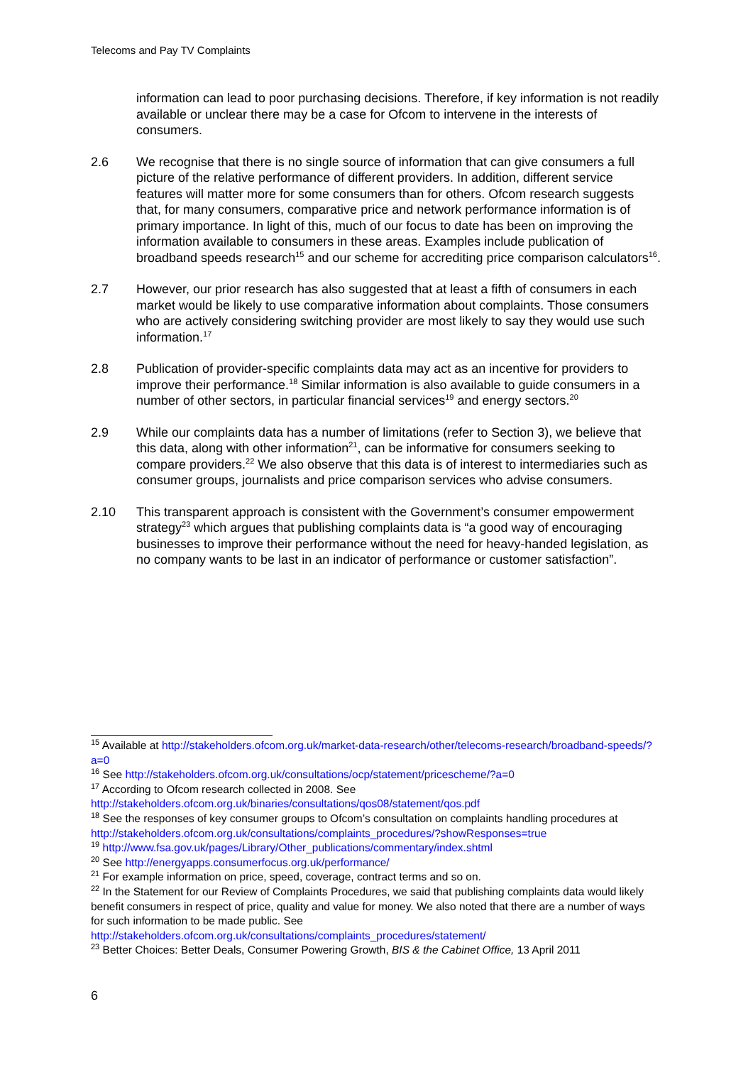Telecoms and Pay TV Complaints
information can lead to poor purchasing decisions. Therefore, if key information is not readily available or unclear there may be a case for Ofcom to intervene in the interests of consumers.
2.6 We recognise that there is no single source of information that can give consumers a full picture of the relative performance of different providers. In addition, different service features will matter more for some consumers than for others. Ofcom research suggests that, for many consumers, comparative price and network performance information is of primary importance. In light of this, much of our focus to date has been on improving the information available to consumers in these areas. Examples include publication of broadband speeds research<sup>15</sup> and our scheme for accrediting price comparison calculators<sup>16</sup>.
2.7 However, our prior research has also suggested that at least a fifth of consumers in each market would be likely to use comparative information about complaints. Those consumers who are actively considering switching provider are most likely to say they would use such information.<sup>17</sup>
2.8 Publication of provider-specific complaints data may act as an incentive for providers to improve their performance.<sup>18</sup> Similar information is also available to guide consumers in a number of other sectors, in particular financial services<sup>19</sup> and energy sectors.<sup>20</sup>
2.9 While our complaints data has a number of limitations (refer to Section 3), we believe that this data, along with other information<sup>21</sup>, can be informative for consumers seeking to compare providers.<sup>22</sup> We also observe that this data is of interest to intermediaries such as consumer groups, journalists and price comparison services who advise consumers.
2.10 This transparent approach is consistent with the Government’s consumer empowerment strategy<sup>23</sup> which argues that publishing complaints data is “a good way of encouraging businesses to improve their performance without the need for heavy-handed legislation, as no company wants to be last in an indicator of performance or customer satisfaction”.
<sup>15</sup> Available at http://stakeholders.ofcom.org.uk/market-data-research/other/telecoms-research/broadband-speeds/?a=0
<sup>16</sup> See http://stakeholders.ofcom.org.uk/consultations/ocp/statement/pricescheme/?a=0
<sup>17</sup> According to Ofcom research collected in 2008. See http://stakeholders.ofcom.org.uk/binaries/consultations/qos08/statement/qos.pdf
<sup>18</sup> See the responses of key consumer groups to Ofcom’s consultation on complaints handling procedures at http://stakeholders.ofcom.org.uk/consultations/complaints_procedures/?showResponses=true
<sup>19</sup> http://www.fsa.gov.uk/pages/Library/Other_publications/commentary/index.shtml
<sup>20</sup> See http://energyapps.consumerfocus.org.uk/performance/
<sup>21</sup> For example information on price, speed, coverage, contract terms and so on.
<sup>22</sup> In the Statement for our Review of Complaints Procedures, we said that publishing complaints data would likely benefit consumers in respect of price, quality and value for money. We also noted that there are a number of ways for such information to be made public. See http://stakeholders.ofcom.org.uk/consultations/complaints_procedures/statement/
<sup>23</sup> Better Choices: Better Deals, Consumer Powering Growth, BIS & the Cabinet Office, 13 April 2011
6